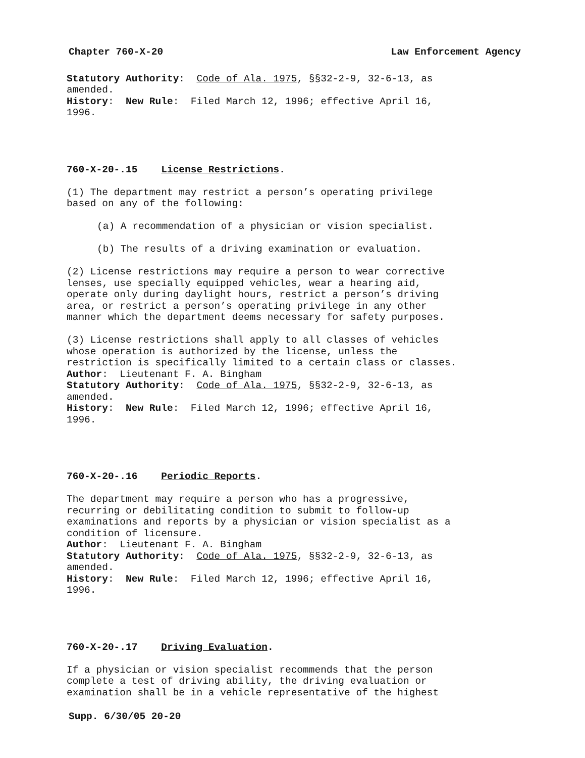Chapter 760-X-20 Law Enforcement Agency
Statutory Authority: Code of Ala. 1975, §§32-2-9, 32-6-13, as
amended.
History: New Rule: Filed March 12, 1996; effective April 16,
1996.
760-X-20-.15 License Restrictions.
(1) The department may restrict a person’s operating privilege
based on any of the following:
(a) A recommendation of a physician or vision specialist.
(b) The results of a driving examination or evaluation.
(2) License restrictions may require a person to wear corrective
lenses, use specially equipped vehicles, wear a hearing aid,
operate only during daylight hours, restrict a person’s driving
area, or restrict a person’s operating privilege in any other
manner which the department deems necessary for safety purposes.
(3) License restrictions shall apply to all classes of vehicles
whose operation is authorized by the license, unless the
restriction is specifically limited to a certain class or classes.
Author: Lieutenant F. A. Bingham
Statutory Authority: Code of Ala. 1975, §§32-2-9, 32-6-13, as
amended.
History: New Rule: Filed March 12, 1996; effective April 16,
1996.
760-X-20-.16 Periodic Reports.
The department may require a person who has a progressive,
recurring or debilitating condition to submit to follow-up
examinations and reports by a physician or vision specialist as a
condition of licensure.
Author: Lieutenant F. A. Bingham
Statutory Authority: Code of Ala. 1975, §§32-2-9, 32-6-13, as
amended.
History: New Rule: Filed March 12, 1996; effective April 16,
1996.
760-X-20-.17 Driving Evaluation.
If a physician or vision specialist recommends that the person
complete a test of driving ability, the driving evaluation or
examination shall be in a vehicle representative of the highest
Supp. 6/30/05 20-20